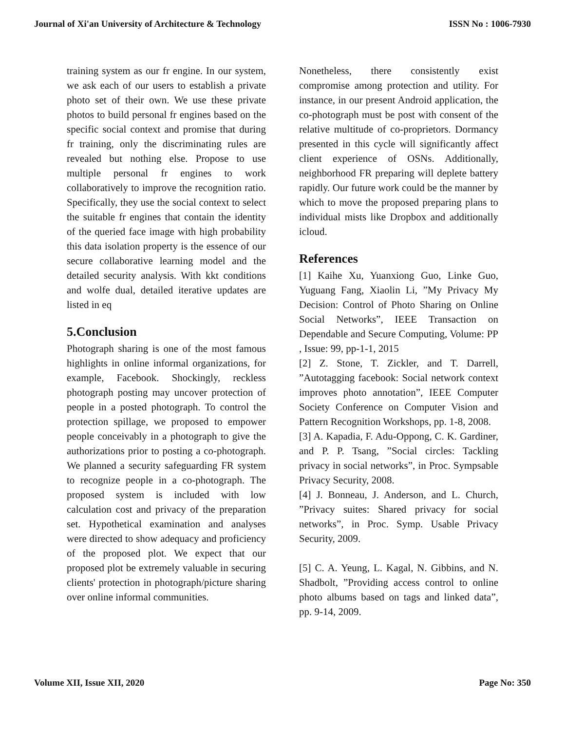Journal of Xi'an University of Architecture & Technology ISSN No : 1006-7930
training system as our fr engine. In our system, we ask each of our users to establish a private photo set of their own. We use these private photos to build personal fr engines based on the specific social context and promise that during fr training, only the discriminating rules are revealed but nothing else. Propose to use multiple personal fr engines to work collaboratively to improve the recognition ratio. Specifically, they use the social context to select the suitable fr engines that contain the identity of the queried face image with high probability this data isolation property is the essence of our secure collaborative learning model and the detailed security analysis. With kkt conditions and wolfe dual, detailed iterative updates are listed in eq
5.Conclusion
Photograph sharing is one of the most famous highlights in online informal organizations, for example, Facebook. Shockingly, reckless photograph posting may uncover protection of people in a posted photograph. To control the protection spillage, we proposed to empower people conceivably in a photograph to give the authorizations prior to posting a co-photograph. We planned a security safeguarding FR system to recognize people in a co-photograph. The proposed system is included with low calculation cost and privacy of the preparation set. Hypothetical examination and analyses were directed to show adequacy and proficiency of the proposed plot. We expect that our proposed plot be extremely valuable in securing clients' protection in photograph/picture sharing over online informal communities.
Nonetheless, there consistently exist compromise among protection and utility. For instance, in our present Android application, the co-photograph must be post with consent of the relative multitude of co-proprietors. Dormancy presented in this cycle will significantly affect client experience of OSNs. Additionally, neighborhood FR preparing will deplete battery rapidly. Our future work could be the manner by which to move the proposed preparing plans to individual mists like Dropbox and additionally icloud.
References
[1] Kaihe Xu, Yuanxiong Guo, Linke Guo, Yuguang Fang, Xiaolin Li, ”My Privacy My Decision: Control of Photo Sharing on Online Social Networks”, IEEE Transaction on Dependable and Secure Computing, Volume: PP , Issue: 99, pp-1-1, 2015
[2] Z. Stone, T. Zickler, and T. Darrell, ”Autotagging facebook: Social network context improves photo annotation”, IEEE Computer Society Conference on Computer Vision and Pattern Recognition Workshops, pp. 1-8, 2008.
[3] A. Kapadia, F. Adu-Oppong, C. K. Gardiner, and P. P. Tsang, ”Social circles: Tackling privacy in social networks”, in Proc. Sympsable Privacy Security, 2008.
[4] J. Bonneau, J. Anderson, and L. Church, ”Privacy suites: Shared privacy for social networks”, in Proc. Symp. Usable Privacy Security, 2009.
[5] C. A. Yeung, L. Kagal, N. Gibbins, and N. Shadbolt, ”Providing access control to online photo albums based on tags and linked data”, pp. 9-14, 2009.
Volume XII, Issue XII, 2020 Page No: 350